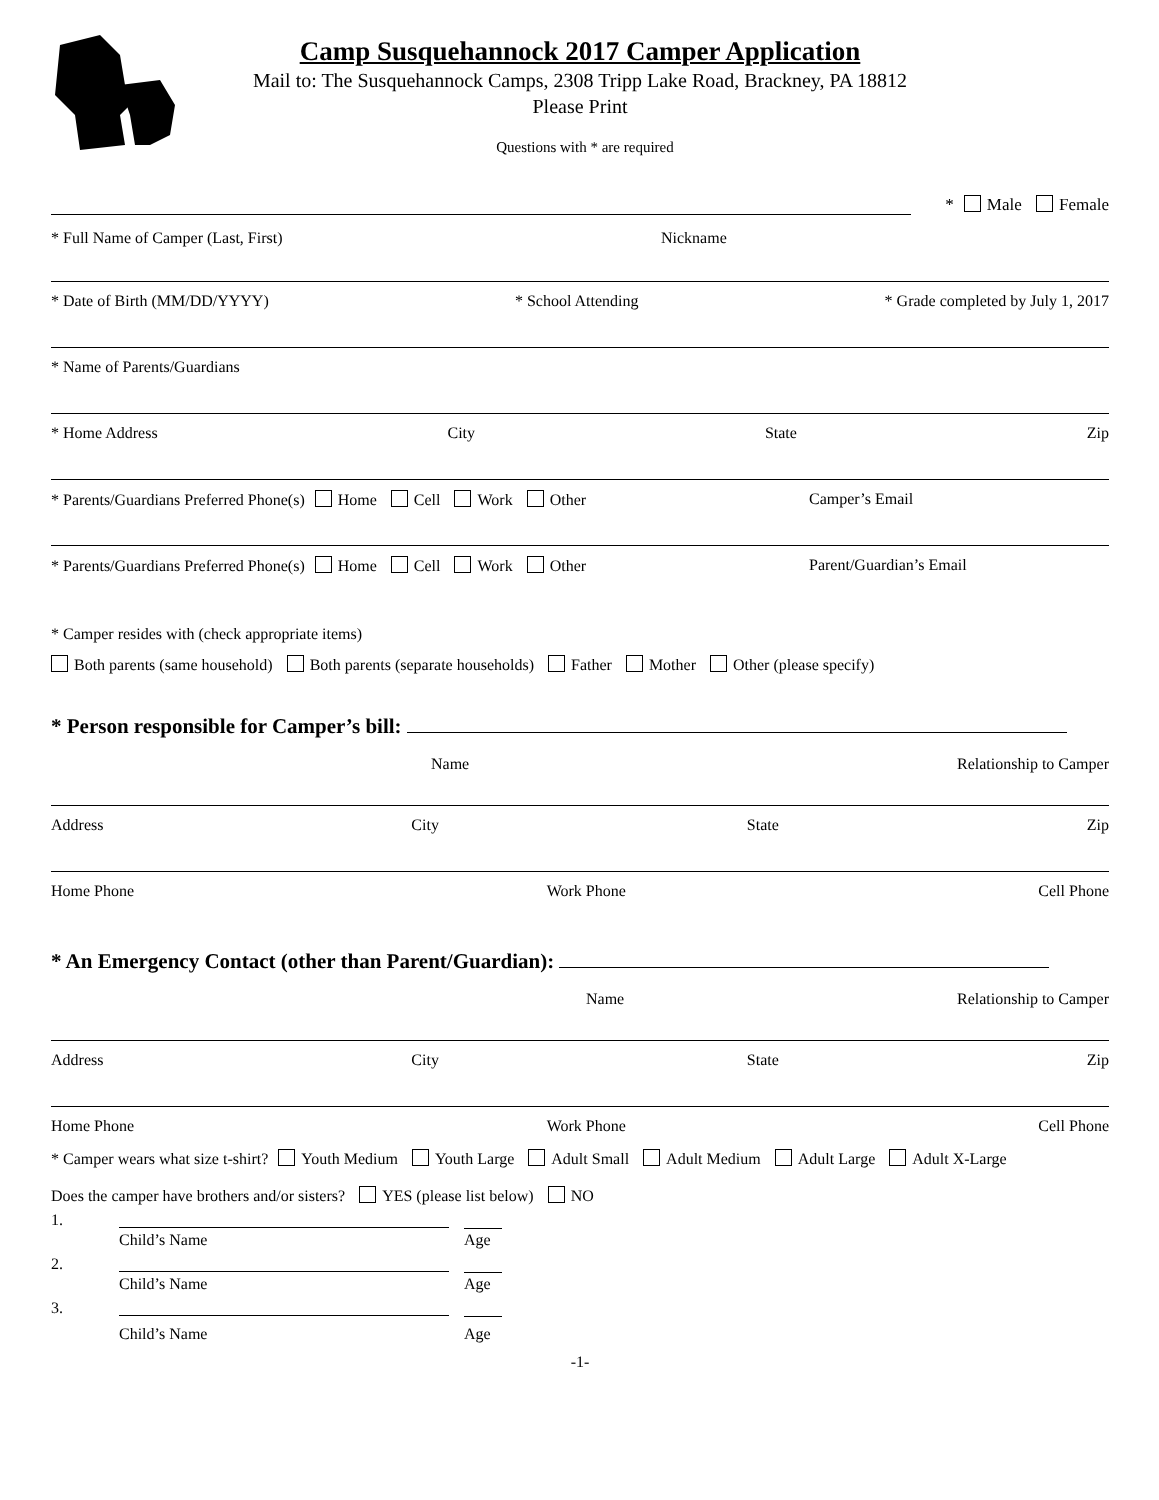Camp Susquehannock 2017 Camper Application
Mail to: The Susquehannock Camps, 2308 Tripp Lake Road, Brackney, PA 18812
Please Print
Questions with * are required
* Male Female
* Full Name of Camper (Last, First) Nickname
* Date of Birth (MM/DD/YYYY) * School Attending * Grade completed by July 1, 2017
* Name of Parents/Guardians
* Home Address City State Zip
* Parents/Guardians Preferred Phone(s) Home Cell Work Other Camper’s Email
* Parents/Guardians Preferred Phone(s) Home Cell Work Other Parent/Guardian’s Email
* Camper resides with (check appropriate items)
Both parents (same household) Both parents (separate households) Father Mother Other (please specify)
* Person responsible for Camper’s bill:
Name Relationship to Camper
Address City State Zip
Home Phone Work Phone Cell Phone
* An Emergency Contact (other than Parent/Guardian):
Name Relationship to Camper
Address City State Zip
Home Phone Work Phone Cell Phone
* Camper wears what size t-shirt? Youth Medium Youth Large Adult Small Adult Medium Adult Large Adult X-Large
Does the camper have brothers and/or sisters? YES (please list below) NO
1.
Child’s Name Age
2.
Child’s Name Age
3.
Child’s Name Age
-1-